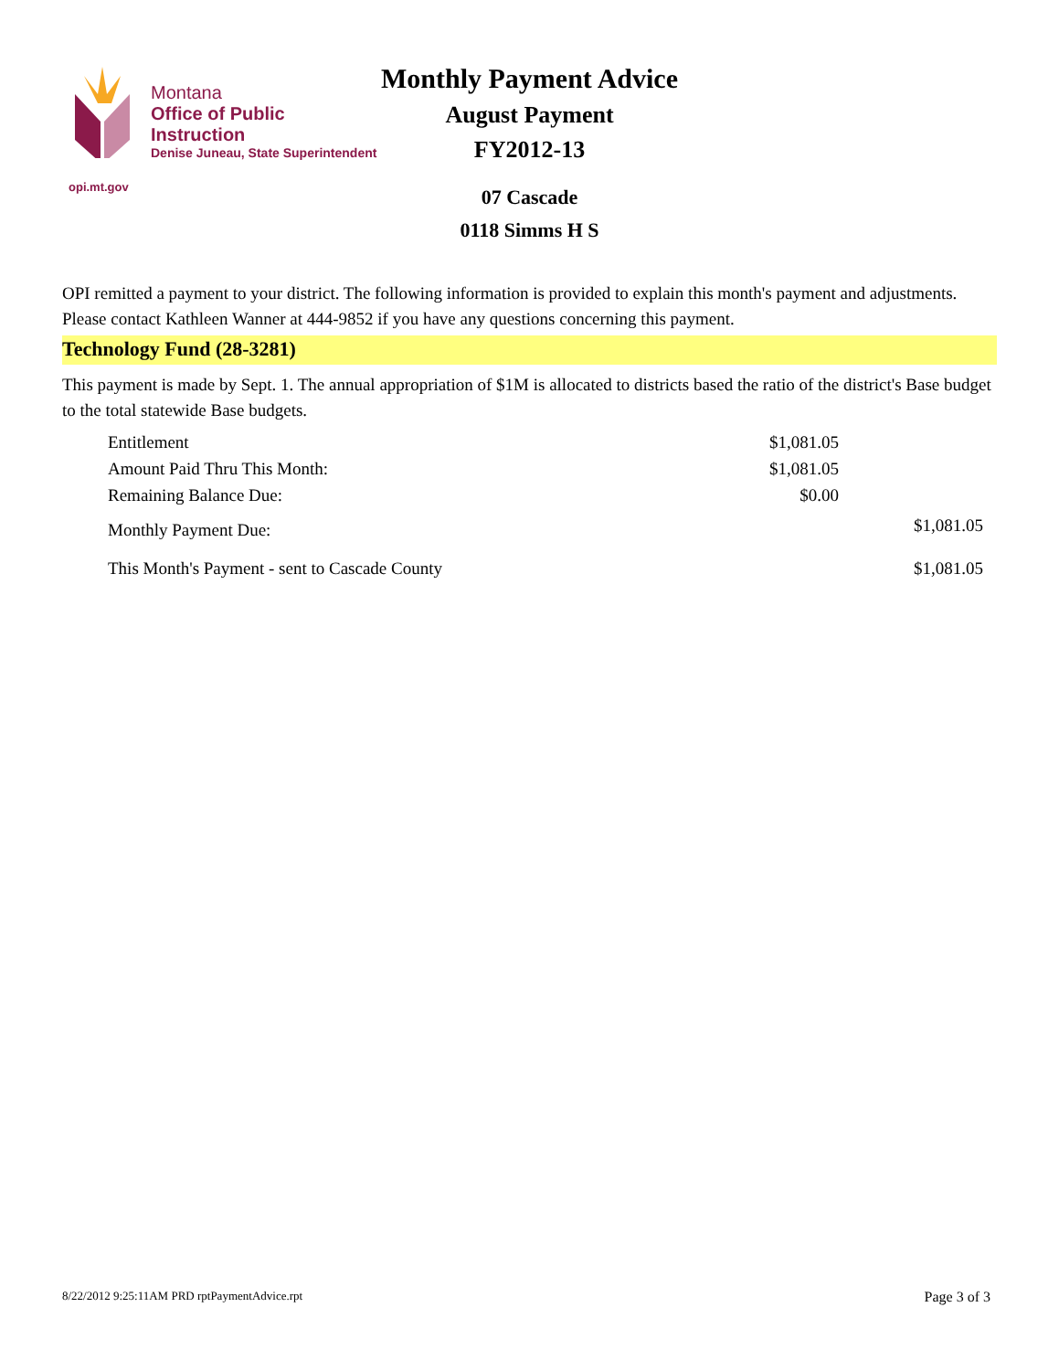Monthly Payment Advice
August Payment
FY2012-13
07 Cascade
0118 Simms H S
Montana
Office of Public Instruction
Denise Juneau, State Superintendent
opi.mt.gov
OPI remitted a payment to your district. The following information is provided to explain this month's payment and adjustments. Please contact Kathleen Wanner at 444-9852 if you have any questions concerning this payment.
Technology Fund (28-3281)
This payment is made by Sept. 1. The annual appropriation of $1M is allocated to districts based the ratio of the district's Base budget to the total statewide Base budgets.
| Entitlement | $1,081.05 | |
| Amount Paid Thru This Month: | $1,081.05 | |
| Remaining Balance Due: | $0.00 | |
| Monthly Payment Due: | | $1,081.05 |
| This Month's Payment - sent to Cascade County | | $1,081.05 |
8/22/2012 9:25:11AM PRD rptPaymentAdvice.rpt Page 3 of 3